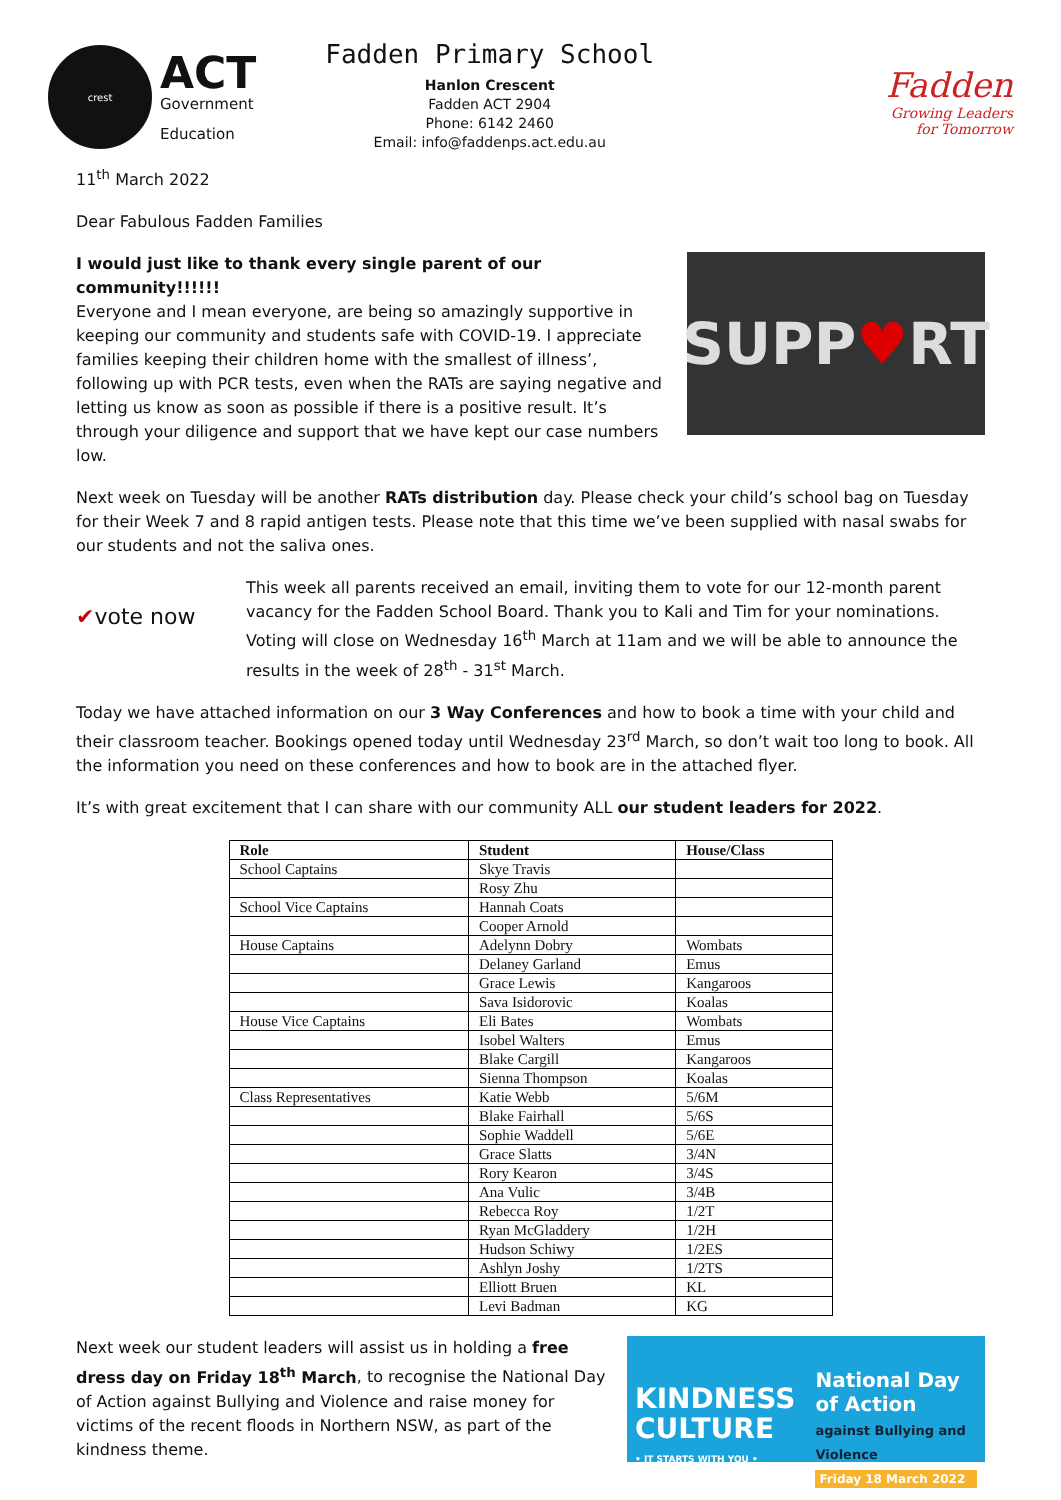crest
ACT
Government
Education
Fadden Primary School
Hanlon Crescent
Fadden ACT 2904
Phone: 6142 2460
Email: info@faddenps.act.edu.au
Fadden
Growing Leaders
for Tomorrow
11<sup>th</sup> March 2022
Dear Fabulous Fadden Families
I would just like to thank every single parent of our community!!!!!!
Everyone and I mean everyone, are being so amazingly supportive in keeping our community and students safe with COVID-19. I appreciate families keeping their children home with the smallest of illness’, following up with PCR tests, even when the RATs are saying negative and letting us know as soon as possible if there is a positive result. It’s through your diligence and support that we have kept our case numbers low.
SUPP ♥ RT
Next week on Tuesday will be another RATs distribution day. Please check your child’s school bag on Tuesday for their Week 7 and 8 rapid antigen tests. Please note that this time we’ve been supplied with nasal swabs for our students and not the saliva ones.
✔vote now
This week all parents received an email, inviting them to vote for our 12-month parent vacancy for the Fadden School Board. Thank you to Kali and Tim for your nominations. Voting will close on Wednesday 16<sup>th</sup> March at 11am and we will be able to announce the results in the week of 28<sup>th</sup> - 31<sup>st</sup> March.
Today we have attached information on our 3 Way Conferences and how to book a time with your child and their classroom teacher. Bookings opened today until Wednesday 23<sup>rd</sup> March, so don’t wait too long to book. All the information you need on these conferences and how to book are in the attached flyer.
It’s with great excitement that I can share with our community ALL our student leaders for 2022.
| Role | Student | House/Class |
| --- | --- | --- |
| School Captains | Skye Travis | |
| | Rosy Zhu | |
| School Vice Captains | Hannah Coats | |
| | Cooper Arnold | |
| House Captains | Adelynn Dobry | Wombats |
| | Delaney Garland | Emus |
| | Grace Lewis | Kangaroos |
| | Sava Isidorovic | Koalas |
| House Vice Captains | Eli Bates | Wombats |
| | Isobel Walters | Emus |
| | Blake Cargill | Kangaroos |
| | Sienna Thompson | Koalas |
| Class Representatives | Katie Webb | 5/6M |
| | Blake Fairhall | 5/6S |
| | Sophie Waddell | 5/6E |
| | Grace Slatts | 3/4N |
| | Rory Kearon | 3/4S |
| | Ana Vulic | 3/4B |
| | Rebecca Roy | 1/2T |
| | Ryan McGladdery | 1/2H |
| | Hudson Schiwy | 1/2ES |
| | Ashlyn Joshy | 1/2TS |
| | Elliott Bruen | KL |
| | Levi Badman | KG |
Next week our student leaders will assist us in holding a free dress day on Friday 18<sup>th</sup> March, to recognise the National Day of Action against Bullying and Violence and raise money for victims of the recent floods in Northern NSW, as part of the kindness theme.
KINDNESS CULTURE
• IT STARTS WITH YOU •
National Day of Action against Bullying and Violence
Friday 18 March 2022